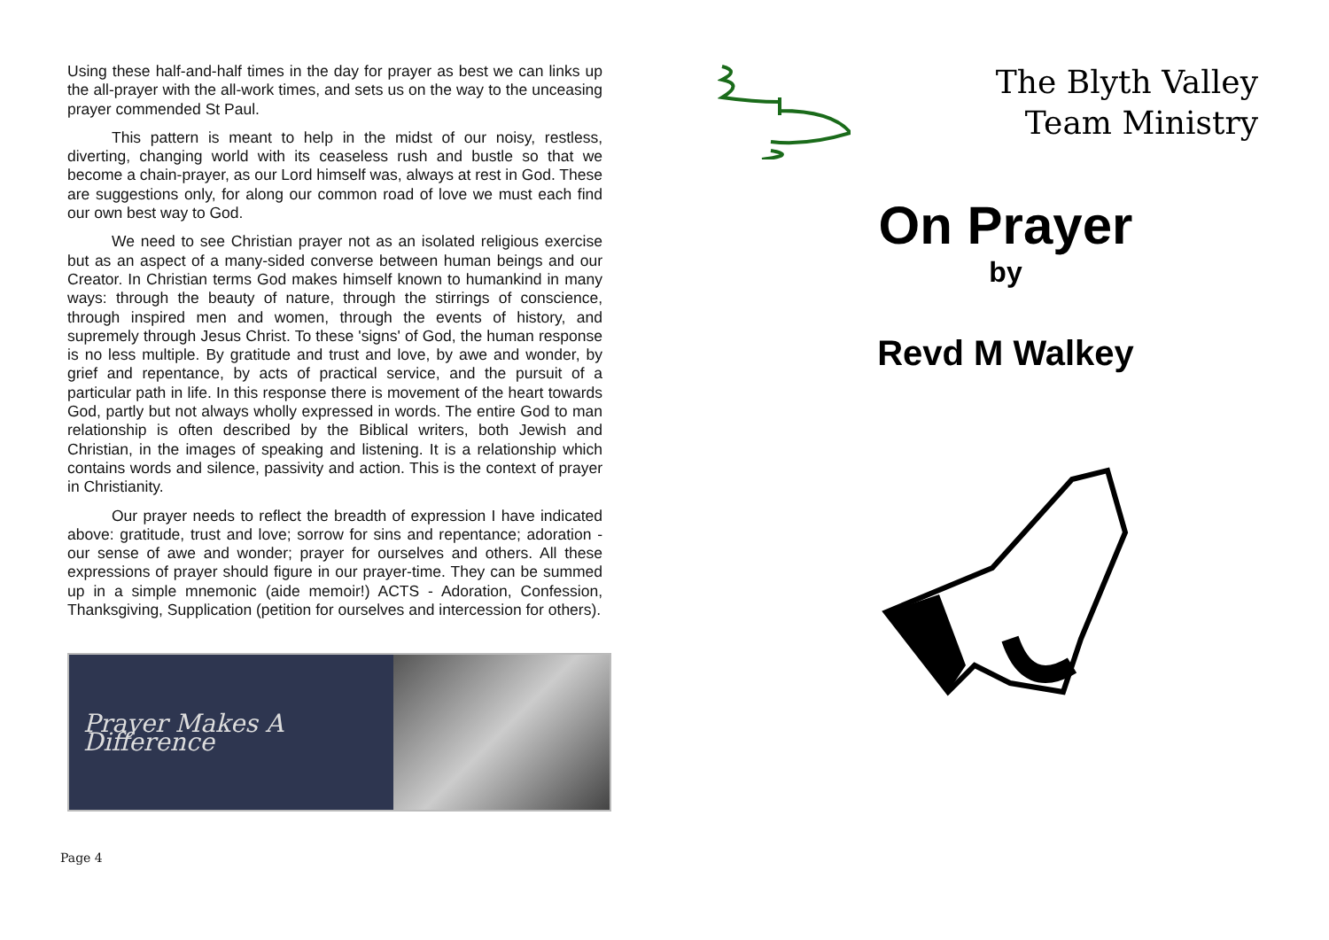Using these half-and-half times in the day for prayer as best we can links up the all-prayer with the all-work times, and sets us on the way to the unceasing prayer commended St Paul.
This pattern is meant to help in the midst of our noisy, restless, diverting, changing world with its ceaseless rush and bustle so that we become a chain-prayer, as our Lord himself was, always at rest in God. These are suggestions only, for along our common road of love we must each find our own best way to God.
We need to see Christian prayer not as an isolated religious exercise but as an aspect of a many-sided converse between human beings and our Creator. In Christian terms God makes himself known to humankind in many ways: through the beauty of nature, through the stirrings of conscience, through inspired men and women, through the events of history, and supremely through Jesus Christ. To these 'signs' of God, the human response is no less multiple. By gratitude and trust and love, by awe and wonder, by grief and repentance, by acts of practical service, and the pursuit of a particular path in life. In this response there is movement of the heart towards God, partly but not always wholly expressed in words. The entire God to man relationship is often described by the Biblical writers, both Jewish and Christian, in the images of speaking and listening. It is a relationship which contains words and silence, passivity and action. This is the context of prayer in Christianity.
Our prayer needs to reflect the breadth of expression I have indicated above: gratitude, trust and love; sorrow for sins and repentance; adoration - our sense of awe and wonder; prayer for ourselves and others. All these expressions of prayer should figure in our prayer-time. They can be summed up in a simple mnemonic (aide memoir!) ACTS - Adoration, Confession, Thanksgiving, Supplication (petition for ourselves and intercession for others).
Prayer Makes A Difference
Page 4
The Blyth Valley
Team Ministry
On Prayer
by
Revd M Walkey